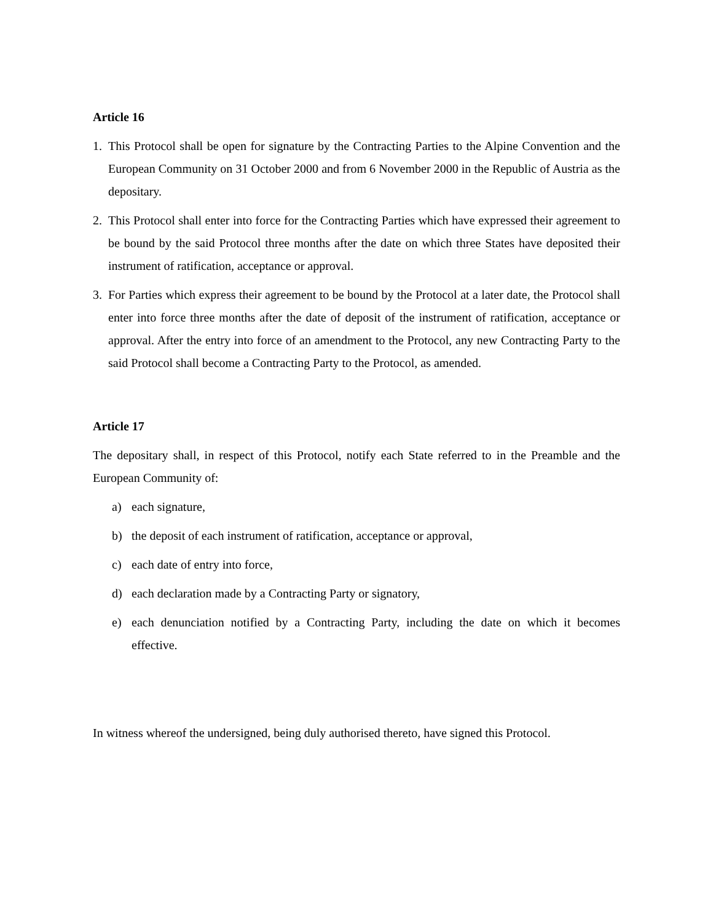Article 16
1. This Protocol shall be open for signature by the Contracting Parties to the Alpine Convention and the European Community on 31 October 2000 and from 6 November 2000 in the Republic of Austria as the depositary.
2. This Protocol shall enter into force for the Contracting Parties which have expressed their agreement to be bound by the said Protocol three months after the date on which three States have deposited their instrument of ratification, acceptance or approval.
3. For Parties which express their agreement to be bound by the Protocol at a later date, the Protocol shall enter into force three months after the date of deposit of the instrument of ratification, acceptance or approval. After the entry into force of an amendment to the Protocol, any new Contracting Party to the said Protocol shall become a Contracting Party to the Protocol, as amended.
Article 17
The depositary shall, in respect of this Protocol, notify each State referred to in the Preamble and the European Community of:
a) each signature,
b) the deposit of each instrument of ratification, acceptance or approval,
c) each date of entry into force,
d) each declaration made by a Contracting Party or signatory,
e) each denunciation notified by a Contracting Party, including the date on which it becomes effective.
In witness whereof the undersigned, being duly authorised thereto, have signed this Protocol.